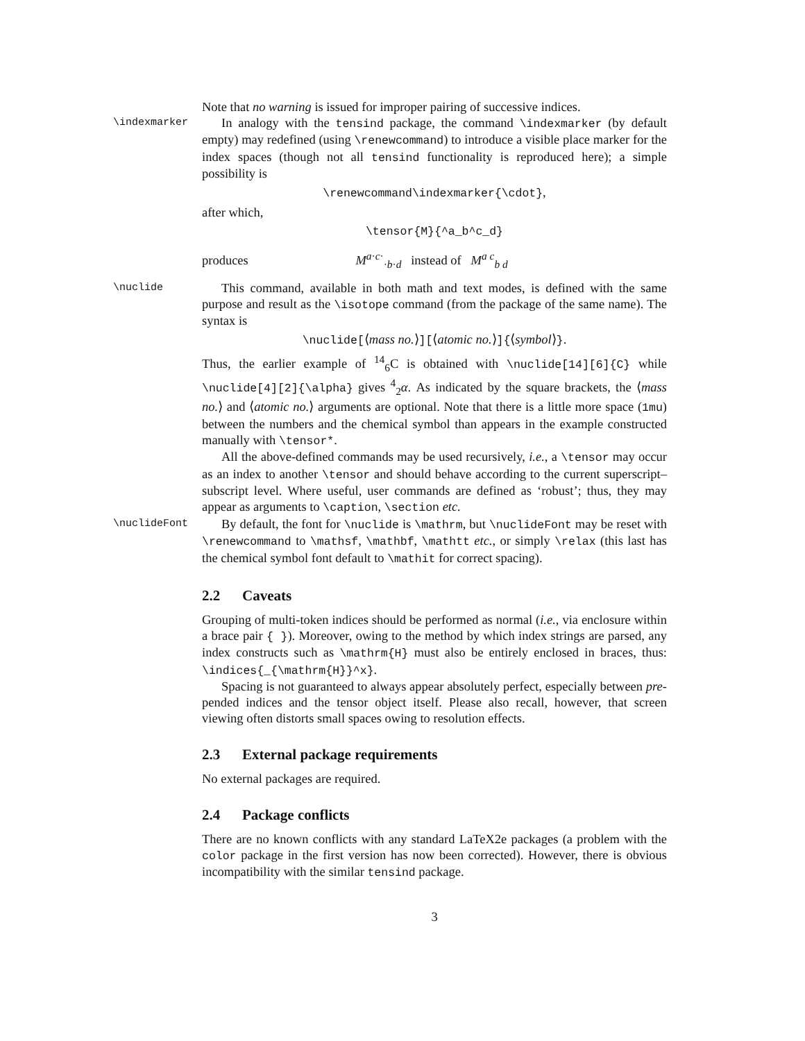Note that no warning is issued for improper pairing of successive indices.
\indexmarker In analogy with the tensind package, the command \indexmarker (by default empty) may redefined (using \renewcommand) to introduce a visible place marker for the index spaces (though not all tensind functionality is reproduced here); a simple possibility is
\renewcommand\indexmarker{\cdot},
after which,
\tensor{M}{^a_b^c_d}
produces M<sup>a·c·</sup><sub>·b·d</sub> instead of M<sup>a c</sup><sub>b d</sub>
\nuclide This command, available in both math and text modes, is defined with the same purpose and result as the \isotope command (from the package of the same name). The syntax is
\nuclide[⟨mass no.⟩][⟨atomic no.⟩]{⟨symbol⟩}.
Thus, the earlier example of <sup>14</sup><sub>6</sub>C is obtained with \nuclide[14][6]{C} while \nuclide[4][2]{\alpha} gives <sup>4</sup><sub>2</sub>α. As indicated by the square brackets, the ⟨mass no.⟩ and ⟨atomic no.⟩ arguments are optional. Note that there is a little more space (1mu) between the numbers and the chemical symbol than appears in the example constructed manually with \tensor*.
All the above-defined commands may be used recursively, i.e., a \tensor may occur as an index to another \tensor and should behave according to the current superscript–subscript level. Where useful, user commands are defined as ‘robust’; thus, they may appear as arguments to \caption, \section etc.
\nuclideFont By default, the font for \nuclide is \mathrm, but \nuclideFont may be reset with \renewcommand to \mathsf, \mathbf, \mathtt etc., or simply \relax (this last has the chemical symbol font default to \mathit for correct spacing).
2.2 Caveats
Grouping of multi-token indices should be performed as normal (i.e., via enclosure within a brace pair { }). Moreover, owing to the method by which index strings are parsed, any index constructs such as \mathrm{H} must also be entirely enclosed in braces, thus: \indices{_{\mathrm{H}}^x}.
Spacing is not guaranteed to always appear absolutely perfect, especially between pre-pended indices and the tensor object itself. Please also recall, however, that screen viewing often distorts small spaces owing to resolution effects.
2.3 External package requirements
No external packages are required.
2.4 Package conflicts
There are no known conflicts with any standard LaTeX2e packages (a problem with the color package in the first version has now been corrected). However, there is obvious incompatibility with the similar tensind package.
3